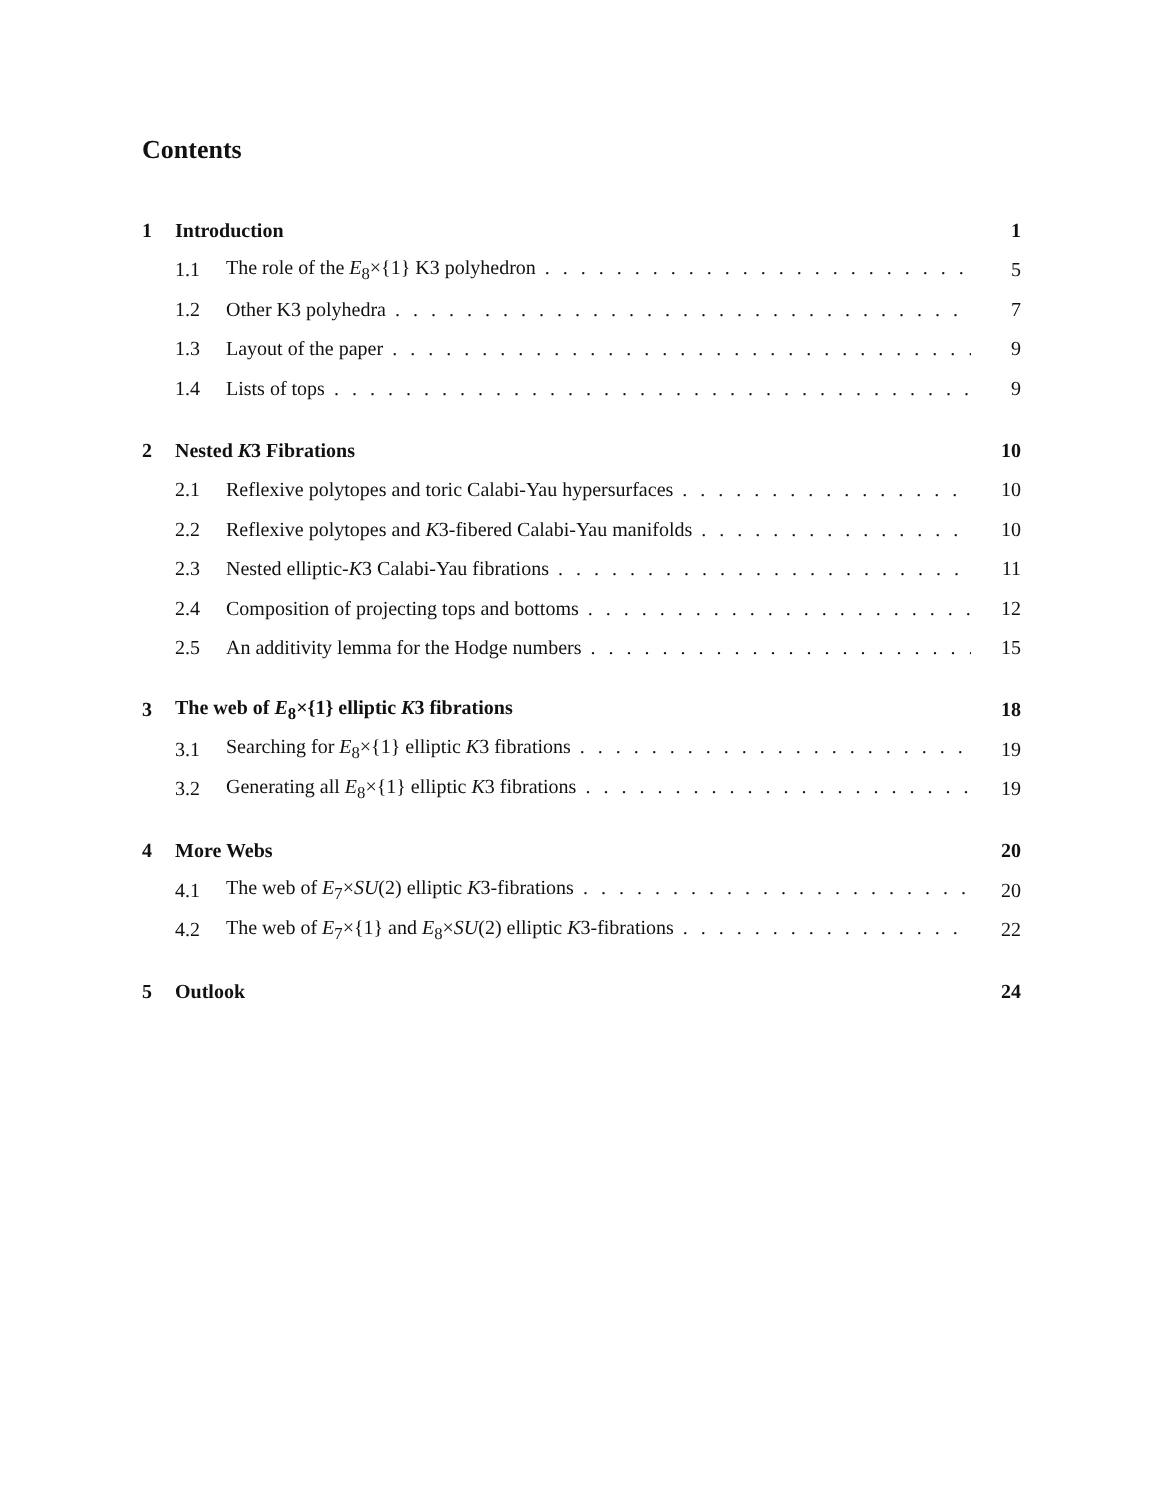Contents
1 Introduction 1
1.1 The role of the E<sub>8</sub>×{1} K3 polyhedron 5
1.2 Other K3 polyhedra 7
1.3 Layout of the paper 9
1.4 Lists of tops 9
2 Nested K3 Fibrations 10
2.1 Reflexive polytopes and toric Calabi-Yau hypersurfaces 10
2.2 Reflexive polytopes and K3-fibered Calabi-Yau manifolds 10
2.3 Nested elliptic-K3 Calabi-Yau fibrations 11
2.4 Composition of projecting tops and bottoms 12
2.5 An additivity lemma for the Hodge numbers 15
3 The web of E<sub>8</sub>×{1} elliptic K3 fibrations 18
3.1 Searching for E<sub>8</sub>×{1} elliptic K3 fibrations 19
3.2 Generating all E<sub>8</sub>×{1} elliptic K3 fibrations 19
4 More Webs 20
4.1 The web of E<sub>7</sub>×SU(2) elliptic K3-fibrations 20
4.2 The web of E<sub>7</sub>×{1} and E<sub>8</sub>×SU(2) elliptic K3-fibrations 22
5 Outlook 24